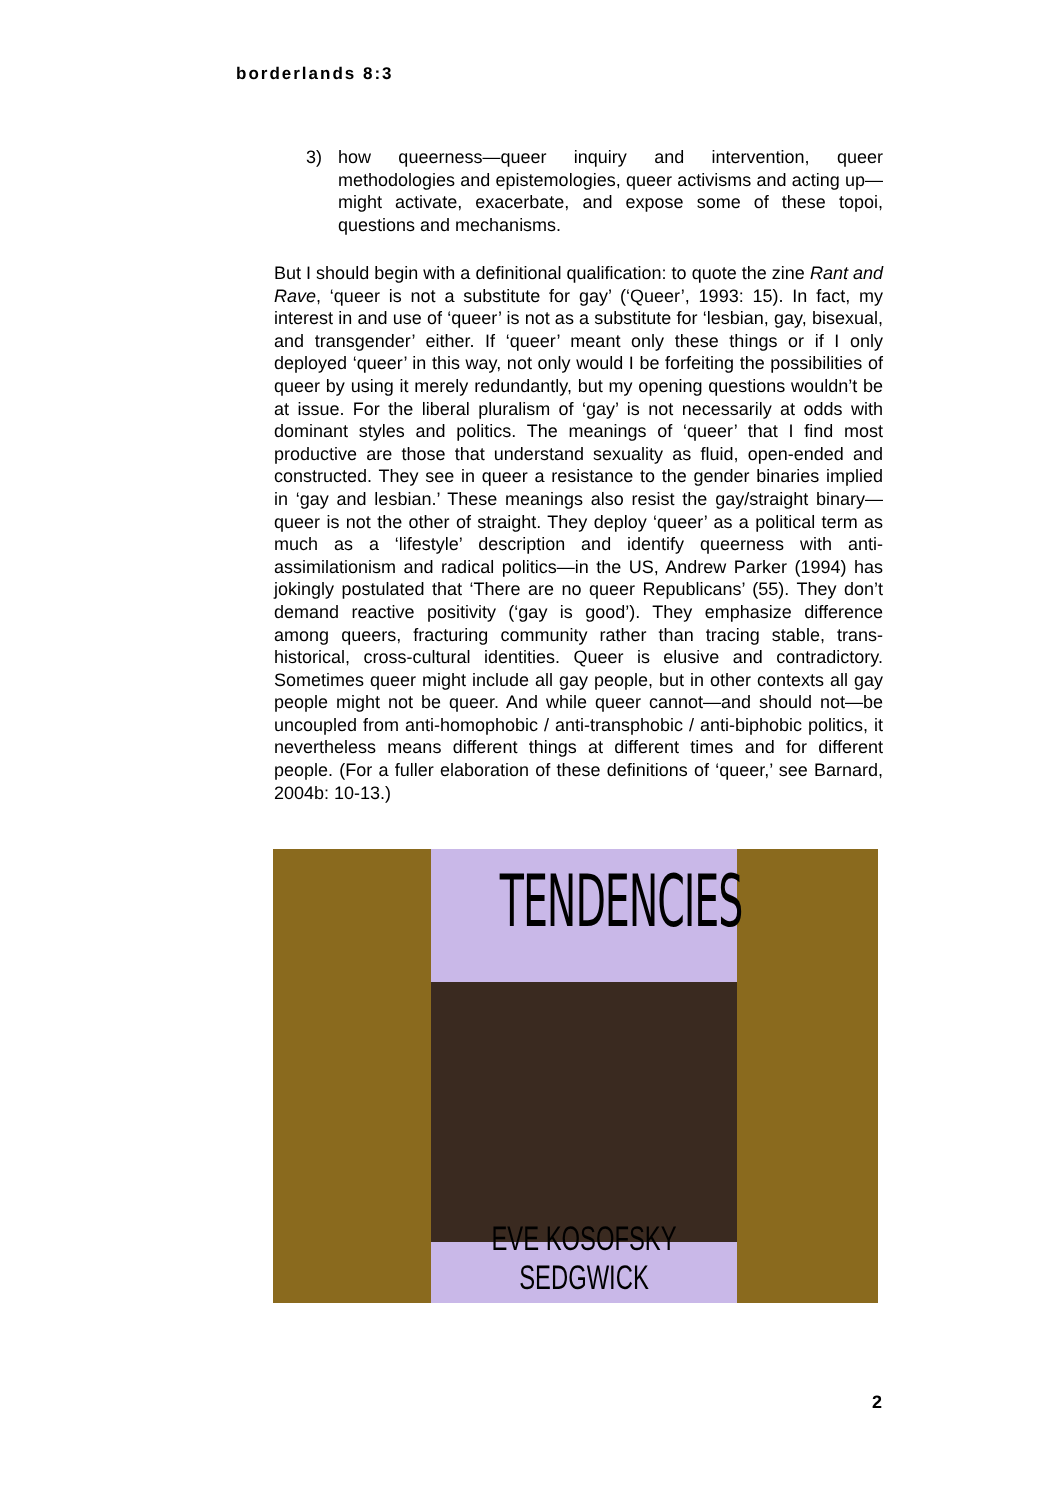borderlands 8:3
3) how queerness—queer inquiry and intervention, queer methodologies and epistemologies, queer activisms and acting up—might activate, exacerbate, and expose some of these topoi, questions and mechanisms.
But I should begin with a definitional qualification: to quote the zine Rant and Rave, ‘queer is not a substitute for gay’ (‘Queer’, 1993: 15). In fact, my interest in and use of ‘queer’ is not as a substitute for ‘lesbian, gay, bisexual, and transgender’ either. If ‘queer’ meant only these things or if I only deployed ‘queer’ in this way, not only would I be forfeiting the possibilities of queer by using it merely redundantly, but my opening questions wouldn’t be at issue. For the liberal pluralism of ‘gay’ is not necessarily at odds with dominant styles and politics. The meanings of ‘queer’ that I find most productive are those that understand sexuality as fluid, open-ended and constructed. They see in queer a resistance to the gender binaries implied in ‘gay and lesbian.’ These meanings also resist the gay/straight binary—queer is not the other of straight. They deploy ‘queer’ as a political term as much as a ‘lifestyle’ description and identify queerness with anti-assimilationism and radical politics—in the US, Andrew Parker (1994) has jokingly postulated that ‘There are no queer Republicans’ (55). They don’t demand reactive positivity (‘gay is good’). They emphasize difference among queers, fracturing community rather than tracing stable, trans-historical, cross-cultural identities. Queer is elusive and contradictory. Sometimes queer might include all gay people, but in other contexts all gay people might not be queer. And while queer cannot—and should not—be uncoupled from anti-homophobic / anti-transphobic / anti-biphobic politics, it nevertheless means different things at different times and for different people. (For a fuller elaboration of these definitions of ‘queer,’ see Barnard, 2004b: 10-13.)
TENDENCIES
EVE KOSOFSKY SEDGWICK
2